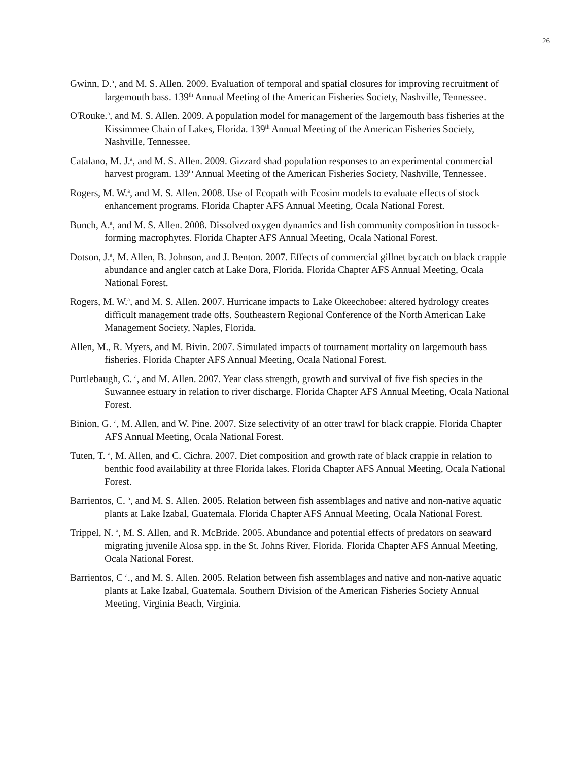26
Gwinn, D.<sup>a</sup>, and M. S. Allen. 2009. Evaluation of temporal and spatial closures for improving recruitment of largemouth bass. 139<sup>th</sup> Annual Meeting of the American Fisheries Society, Nashville, Tennessee.
O'Rouke.<sup>a</sup>, and M. S. Allen. 2009. A population model for management of the largemouth bass fisheries at the Kissimmee Chain of Lakes, Florida. 139<sup>th</sup> Annual Meeting of the American Fisheries Society, Nashville, Tennessee.
Catalano, M. J.<sup>a</sup>, and M. S. Allen. 2009. Gizzard shad population responses to an experimental commercial harvest program. 139<sup>th</sup> Annual Meeting of the American Fisheries Society, Nashville, Tennessee.
Rogers, M. W.<sup>a</sup>, and M. S. Allen. 2008. Use of Ecopath with Ecosim models to evaluate effects of stock enhancement programs. Florida Chapter AFS Annual Meeting, Ocala National Forest.
Bunch, A.<sup>a</sup>, and M. S. Allen. 2008. Dissolved oxygen dynamics and fish community composition in tussock-forming macrophytes. Florida Chapter AFS Annual Meeting, Ocala National Forest.
Dotson, J.<sup>a</sup>, M. Allen, B. Johnson, and J. Benton. 2007. Effects of commercial gillnet bycatch on black crappie abundance and angler catch at Lake Dora, Florida. Florida Chapter AFS Annual Meeting, Ocala National Forest.
Rogers, M. W.<sup>a</sup>, and M. S. Allen. 2007. Hurricane impacts to Lake Okeechobee: altered hydrology creates difficult management trade offs. Southeastern Regional Conference of the North American Lake Management Society, Naples, Florida.
Allen, M., R. Myers, and M. Bivin. 2007. Simulated impacts of tournament mortality on largemouth bass fisheries. Florida Chapter AFS Annual Meeting, Ocala National Forest.
Purtlebaugh, C. <sup>a</sup>, and M. Allen. 2007. Year class strength, growth and survival of five fish species in the Suwannee estuary in relation to river discharge. Florida Chapter AFS Annual Meeting, Ocala National Forest.
Binion, G. <sup>a</sup>, M. Allen, and W. Pine. 2007. Size selectivity of an otter trawl for black crappie. Florida Chapter AFS Annual Meeting, Ocala National Forest.
Tuten, T. <sup>a</sup>, M. Allen, and C. Cichra. 2007. Diet composition and growth rate of black crappie in relation to benthic food availability at three Florida lakes. Florida Chapter AFS Annual Meeting, Ocala National Forest.
Barrientos, C. <sup>a</sup>, and M. S. Allen. 2005. Relation between fish assemblages and native and non-native aquatic plants at Lake Izabal, Guatemala. Florida Chapter AFS Annual Meeting, Ocala National Forest.
Trippel, N. <sup>a</sup>, M. S. Allen, and R. McBride. 2005. Abundance and potential effects of predators on seaward migrating juvenile Alosa spp. in the St. Johns River, Florida. Florida Chapter AFS Annual Meeting, Ocala National Forest.
Barrientos, C <sup>a</sup>., and M. S. Allen. 2005. Relation between fish assemblages and native and non-native aquatic plants at Lake Izabal, Guatemala. Southern Division of the American Fisheries Society Annual Meeting, Virginia Beach, Virginia.